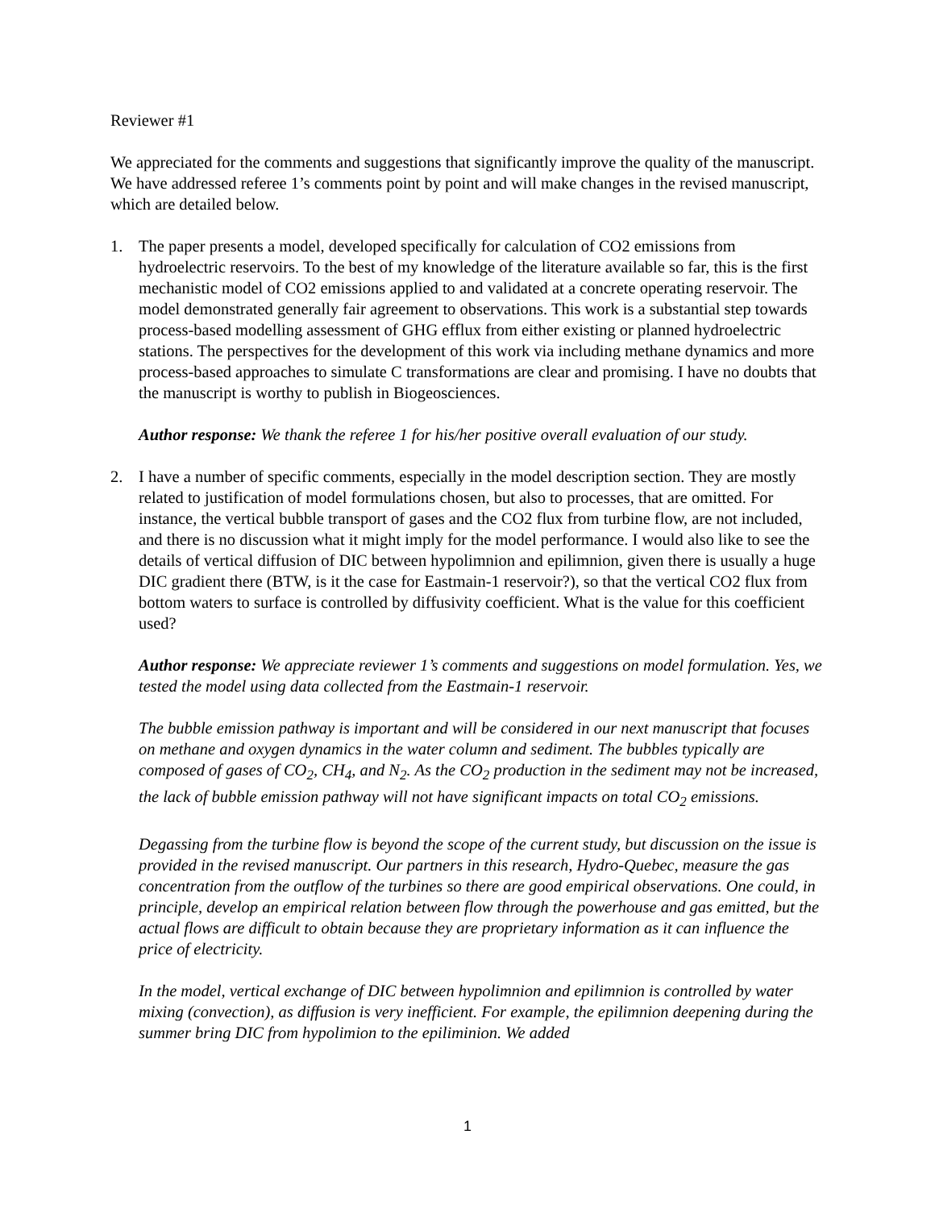Reviewer #1
We appreciated for the comments and suggestions that significantly improve the quality of the manuscript. We have addressed referee 1’s comments point by point and will make changes in the revised manuscript, which are detailed below.
1. The paper presents a model, developed specifically for calculation of CO2 emissions from hydroelectric reservoirs. To the best of my knowledge of the literature available so far, this is the first mechanistic model of CO2 emissions applied to and validated at a concrete operating reservoir. The model demonstrated generally fair agreement to observations. This work is a substantial step towards process-based modelling assessment of GHG efflux from either existing or planned hydroelectric stations. The perspectives for the development of this work via including methane dynamics and more process-based approaches to simulate C transformations are clear and promising. I have no doubts that the manuscript is worthy to publish in Biogeosciences.
Author response: We thank the referee 1 for his/her positive overall evaluation of our study.
2. I have a number of specific comments, especially in the model description section. They are mostly related to justification of model formulations chosen, but also to processes, that are omitted. For instance, the vertical bubble transport of gases and the CO2 flux from turbine flow, are not included, and there is no discussion what it might imply for the model performance. I would also like to see the details of vertical diffusion of DIC between hypolimnion and epilimnion, given there is usually a huge DIC gradient there (BTW, is it the case for Eastmain-1 reservoir?), so that the vertical CO2 flux from bottom waters to surface is controlled by diffusivity coefficient. What is the value for this coefficient used?
Author response: We appreciate reviewer 1’s comments and suggestions on model formulation. Yes, we tested the model using data collected from the Eastmain-1 reservoir.
The bubble emission pathway is important and will be considered in our next manuscript that focuses on methane and oxygen dynamics in the water column and sediment. The bubbles typically are composed of gases of CO<sub>2</sub>, CH<sub>4</sub>, and N<sub>2</sub>. As the CO<sub>2</sub> production in the sediment may not be increased, the lack of bubble emission pathway will not have significant impacts on total CO<sub>2</sub> emissions.
Degassing from the turbine flow is beyond the scope of the current study, but discussion on the issue is provided in the revised manuscript. Our partners in this research, Hydro-Quebec, measure the gas concentration from the outflow of the turbines so there are good empirical observations. One could, in principle, develop an empirical relation between flow through the powerhouse and gas emitted, but the actual flows are difficult to obtain because they are proprietary information as it can influence the price of electricity.
In the model, vertical exchange of DIC between hypolimnion and epilimnion is controlled by water mixing (convection), as diffusion is very inefficient. For example, the epilimnion deepening during the summer bring DIC from hypolimion to the epiliminion. We added
1